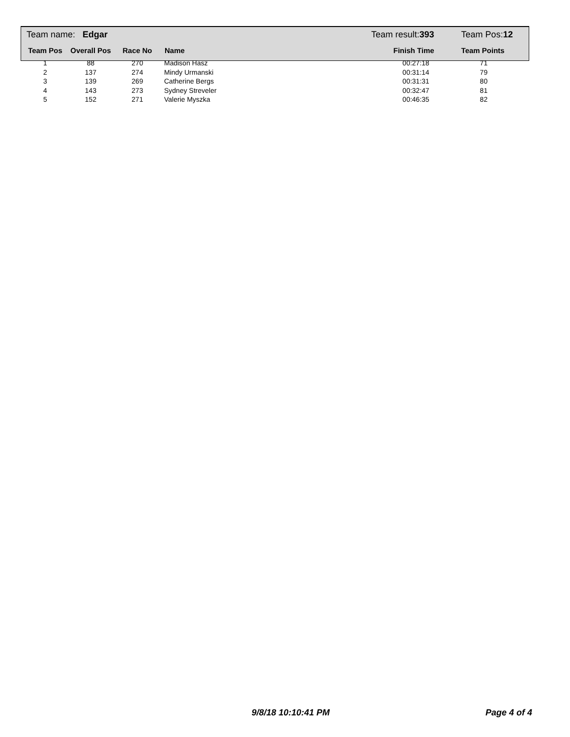| Team name: Edgar | | | | Team result: 393 | Team Pos: 12 |
| Team Pos | Overall Pos | Race No | Name | Finish Time | Team Points |
| 1 | 88 | 270 | Madison Hasz | 00:27:18 | 71 |
| 2 | 137 | 274 | Mindy Urmanski | 00:31:14 | 79 |
| 3 | 139 | 269 | Catherine Bergs | 00:31:31 | 80 |
| 4 | 143 | 273 | Sydney Streveler | 00:32:47 | 81 |
| 5 | 152 | 271 | Valerie Myszka | 00:46:35 | 82 |
9/8/18 10:10:41 PM Page 4 of 4